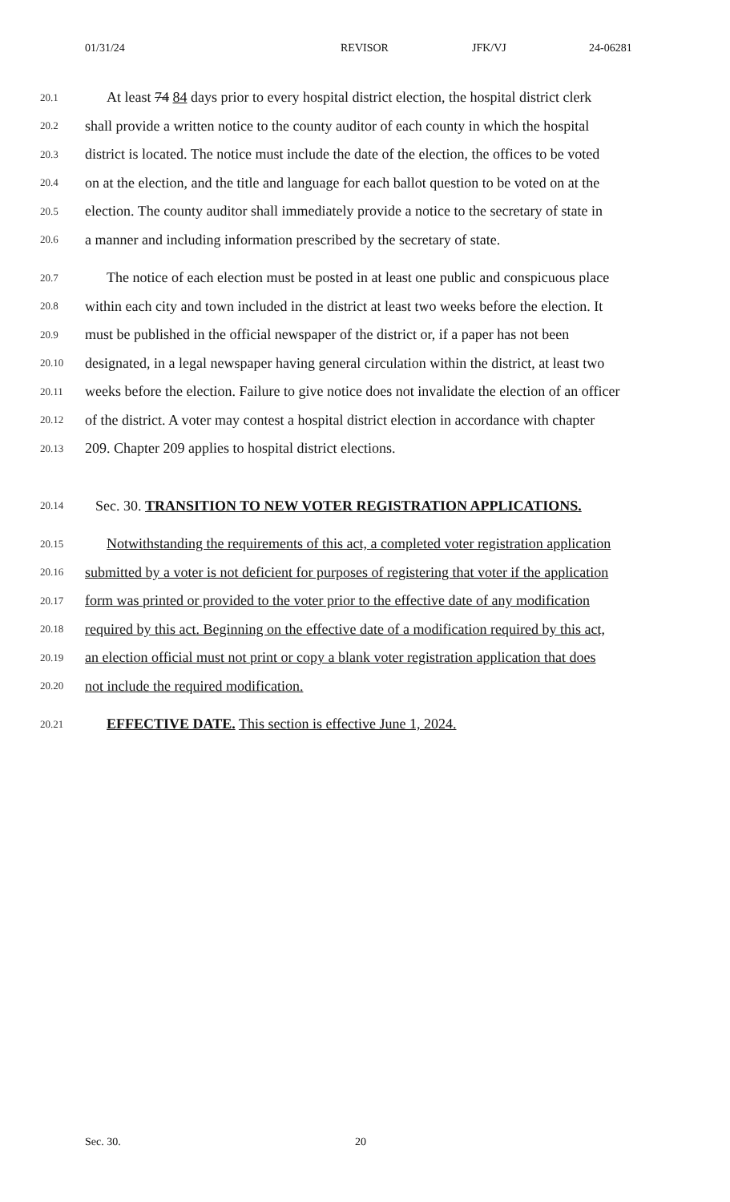01/31/24 REVISOR JFK/VJ 24-06281
20.1 At least 74 84 days prior to every hospital district election, the hospital district clerk
20.2 shall provide a written notice to the county auditor of each county in which the hospital
20.3 district is located. The notice must include the date of the election, the offices to be voted
20.4 on at the election, and the title and language for each ballot question to be voted on at the
20.5 election. The county auditor shall immediately provide a notice to the secretary of state in
20.6 a manner and including information prescribed by the secretary of state.
20.7 The notice of each election must be posted in at least one public and conspicuous place
20.8 within each city and town included in the district at least two weeks before the election. It
20.9 must be published in the official newspaper of the district or, if a paper has not been
20.10 designated, in a legal newspaper having general circulation within the district, at least two
20.11 weeks before the election. Failure to give notice does not invalidate the election of an officer
20.12 of the district. A voter may contest a hospital district election in accordance with chapter
20.13 209. Chapter 209 applies to hospital district elections.
20.14 Sec. 30. TRANSITION TO NEW VOTER REGISTRATION APPLICATIONS.
20.15 Notwithstanding the requirements of this act, a completed voter registration application
20.16 submitted by a voter is not deficient for purposes of registering that voter if the application
20.17 form was printed or provided to the voter prior to the effective date of any modification
20.18 required by this act. Beginning on the effective date of a modification required by this act,
20.19 an election official must not print or copy a blank voter registration application that does
20.20 not include the required modification.
20.21 EFFECTIVE DATE. This section is effective June 1, 2024.
Sec. 30. 20